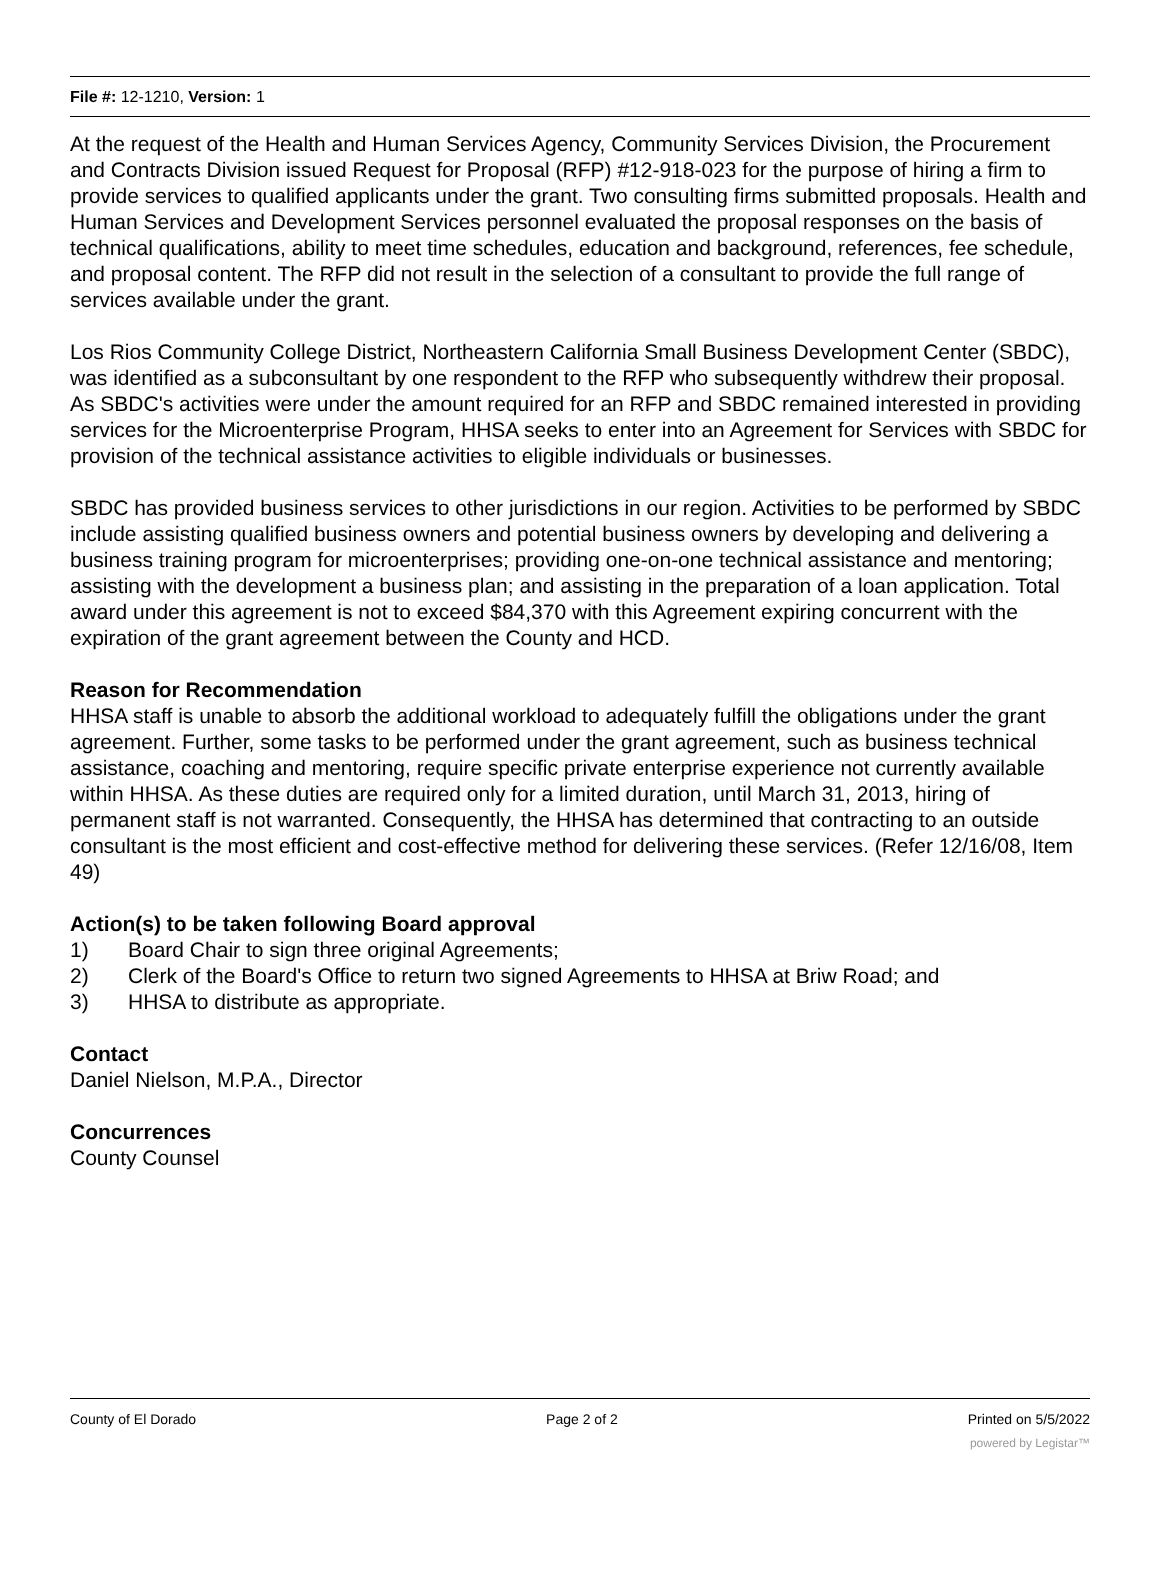File #: 12-1210, Version: 1
At the request of the Health and Human Services Agency, Community Services Division, the Procurement and Contracts Division issued Request for Proposal (RFP) #12-918-023 for the purpose of hiring a firm to provide services to qualified applicants under the grant. Two consulting firms submitted proposals. Health and Human Services and Development Services personnel evaluated the proposal responses on the basis of technical qualifications, ability to meet time schedules, education and background, references, fee schedule, and proposal content. The RFP did not result in the selection of a consultant to provide the full range of services available under the grant.
Los Rios Community College District, Northeastern California Small Business Development Center (SBDC), was identified as a subconsultant by one respondent to the RFP who subsequently withdrew their proposal. As SBDC's activities were under the amount required for an RFP and SBDC remained interested in providing services for the Microenterprise Program, HHSA seeks to enter into an Agreement for Services with SBDC for provision of the technical assistance activities to eligible individuals or businesses.
SBDC has provided business services to other jurisdictions in our region. Activities to be performed by SBDC include assisting qualified business owners and potential business owners by developing and delivering a business training program for microenterprises; providing one-on-one technical assistance and mentoring; assisting with the development a business plan; and assisting in the preparation of a loan application. Total award under this agreement is not to exceed $84,370 with this Agreement expiring concurrent with the expiration of the grant agreement between the County and HCD.
Reason for Recommendation
HHSA staff is unable to absorb the additional workload to adequately fulfill the obligations under the grant agreement. Further, some tasks to be performed under the grant agreement, such as business technical assistance, coaching and mentoring, require specific private enterprise experience not currently available within HHSA. As these duties are required only for a limited duration, until March 31, 2013, hiring of permanent staff is not warranted. Consequently, the HHSA has determined that contracting to an outside consultant is the most efficient and cost-effective method for delivering these services. (Refer 12/16/08, Item 49)
Action(s) to be taken following Board approval
1) Board Chair to sign three original Agreements;
2) Clerk of the Board's Office to return two signed Agreements to HHSA at Briw Road; and
3) HHSA to distribute as appropriate.
Contact
Daniel Nielson, M.P.A., Director
Concurrences
County Counsel
County of El Dorado Page 2 of 2 Printed on 5/5/2022
powered by Legistar™